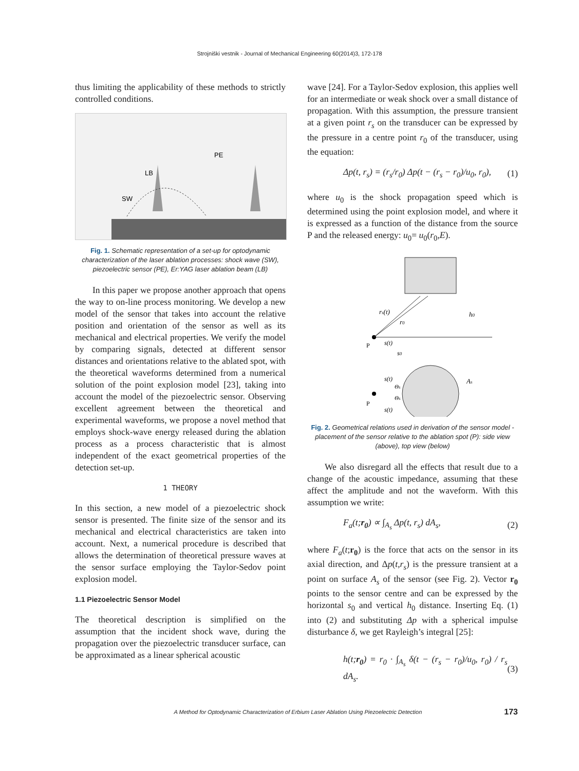Strojniški vestnik - Journal of Mechanical Engineering 60(2014)3, 172-178
thus limiting the applicability of these methods to strictly controlled conditions.
LB
SW
PE
Fig. 1. Schematic representation of a set-up for optodynamic characterization of the laser ablation processes: shock wave (SW), piezoelectric sensor (PE), Er:YAG laser ablation beam (LB)
In this paper we propose another approach that opens the way to on-line process monitoring. We develop a new model of the sensor that takes into account the relative position and orientation of the sensor as well as its mechanical and electrical properties. We verify the model by comparing signals, detected at different sensor distances and orientations relative to the ablated spot, with the theoretical waveforms determined from a numerical solution of the point explosion model [23], taking into account the model of the piezoelectric sensor. Observing excellent agreement between the theoretical and experimental waveforms, we propose a novel method that employs shock-wave energy released during the ablation process as a process characteristic that is almost independent of the exact geometrical properties of the detection set-up.
1 THEORY
In this section, a new model of a piezoelectric shock sensor is presented. The finite size of the sensor and its mechanical and electrical characteristics are taken into account. Next, a numerical procedure is described that allows the determination of theoretical pressure waves at the sensor surface employing the Taylor-Sedov point explosion model.
1.1 Piezoelectric Sensor Model
The theoretical description is simplified on the assumption that the incident shock wave, during the propagation over the piezoelectric transducer surface, can be approximated as a linear spherical acoustic
wave [24]. For a Taylor-Sedov explosion, this applies well for an intermediate or weak shock over a small distance of propagation. With this assumption, the pressure transient at a given point r<sub>s</sub> on the transducer can be expressed by the pressure in a centre point r<sub>0</sub> of the transducer, using the equation:
Δp(t, r<sub>s</sub>) = (r<sub>s</sub>/r<sub>0</sub>) Δp(t − (r<sub>s</sub> − r<sub>0</sub>)/u<sub>0</sub>, r<sub>0</sub>), (1)
where u<sub>0</sub> is the shock propagation speed which is determined using the point explosion model, and where it is expressed as a function of the distance from the source P and the released energy: u<sub>0</sub>= u<sub>0</sub>(r<sub>0</sub>,E).
rs(t)
r0
h0
P
s(t)
s0
s(t)
Θs
Θs
P
s(t)
As
Fig. 2. Geometrical relations used in derivation of the sensor model - placement of the sensor relative to the ablation spot (P): side view (above), top view (below)
We also disregard all the effects that result due to a change of the acoustic impedance, assuming that these affect the amplitude and not the waveform. With this assumption we write:
F<sub>a</sub>(t;r<sub>0</sub>) ∝ ∫<sub>A<sub>s</sub></sub> Δp(t, r<sub>s</sub>) dA<sub>s</sub>, (2)
where F<sub>a</sub>(t;r<sub>0</sub>) is the force that acts on the sensor in its axial direction, and Δp(t,r<sub>s</sub>) is the pressure transient at a point on surface A<sub>s</sub> of the sensor (see Fig. 2). Vector r<sub>0</sub> points to the sensor centre and can be expressed by the horizontal s<sub>0</sub> and vertical h<sub>0</sub> distance. Inserting Eq. (1) into (2) and substituting Δp with a spherical impulse disturbance δ, we get Rayleigh’s integral [25]:
h(t;r<sub>0</sub>) = r<sub>0</sub> · ∫<sub>A<sub>s</sub></sub> δ(t − (r<sub>s</sub> − r<sub>0</sub>)/u<sub>0</sub>, r<sub>0</sub>) / r<sub>s</sub> dA<sub>s</sub>. (3)
A Method for Optodynamic Characterization of Erbium Laser Ablation Using Piezoelectric Detection 173